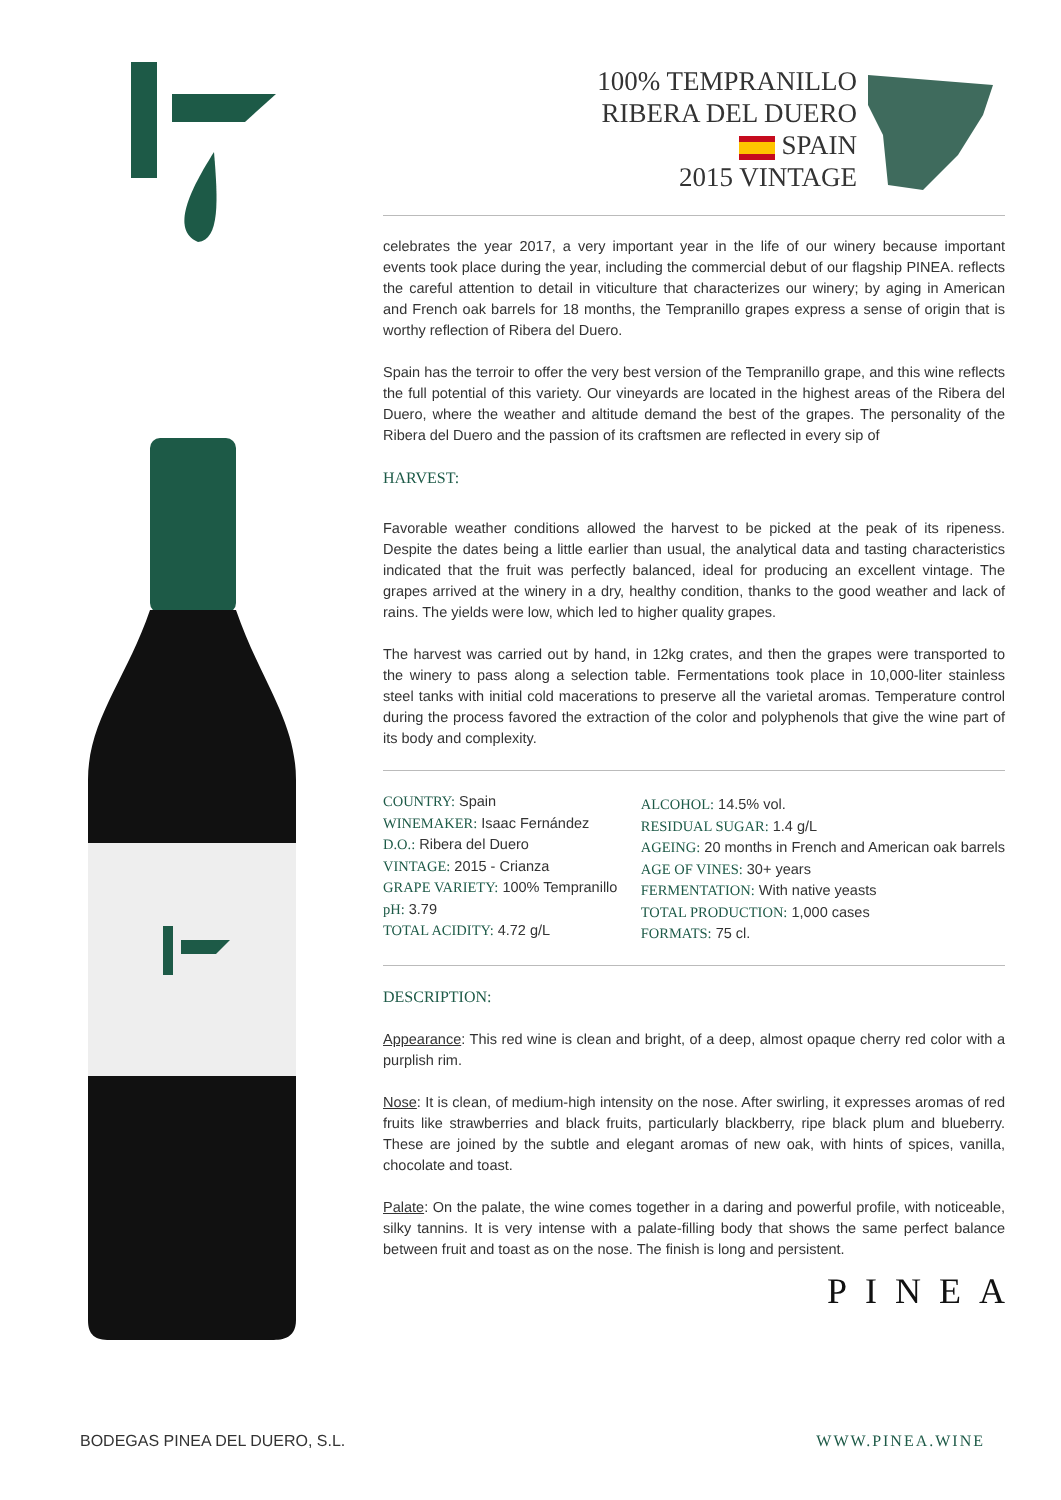100% TEMPRANILLO
RIBERA DEL DUERO
SPAIN
2015 VINTAGE
celebrates the year 2017, a very important year in the life of our winery because important events took place during the year, including the commercial debut of our flagship PINEA. reflects the careful attention to detail in viticulture that characterizes our winery; by aging in American and French oak barrels for 18 months, the Tempranillo grapes express a sense of origin that is worthy reflection of Ribera del Duero.
Spain has the terroir to offer the very best version of the Tempranillo grape, and this wine reflects the full potential of this variety. Our vineyards are located in the highest areas of the Ribera del Duero, where the weather and altitude demand the best of the grapes. The personality of the Ribera del Duero and the passion of its craftsmen are reflected in every sip of
HARVEST:
Favorable weather conditions allowed the harvest to be picked at the peak of its ripeness. Despite the dates being a little earlier than usual, the analytical data and tasting characteristics indicated that the fruit was perfectly balanced, ideal for producing an excellent vintage. The grapes arrived at the winery in a dry, healthy condition, thanks to the good weather and lack of rains. The yields were low, which led to higher quality grapes.
The harvest was carried out by hand, in 12kg crates, and then the grapes were transported to the winery to pass along a selection table. Fermentations took place in 10,000-liter stainless steel tanks with initial cold macerations to preserve all the varietal aromas. Temperature control during the process favored the extraction of the color and polyphenols that give the wine part of its body and complexity.
COUNTRY: Spain
WINEMAKER: Isaac Fernández
D.O.: Ribera del Duero
VINTAGE: 2015 - Crianza
GRAPE VARIETY: 100% Tempranillo
pH: 3.79
TOTAL ACIDITY: 4.72 g/L
ALCOHOL: 14.5% vol.
RESIDUAL SUGAR: 1.4 g/L
AGEING: 20 months in French and American oak barrels
AGE OF VINES: 30+ years
FERMENTATION: With native yeasts
TOTAL PRODUCTION: 1,000 cases
FORMATS: 75 cl.
DESCRIPTION:
Appearance: This red wine is clean and bright, of a deep, almost opaque cherry red color with a purplish rim.
Nose: It is clean, of medium-high intensity on the nose. After swirling, it expresses aromas of red fruits like strawberries and black fruits, particularly blackberry, ripe black plum and blueberry. These are joined by the subtle and elegant aromas of new oak, with hints of spices, vanilla, chocolate and toast.
Palate: On the palate, the wine comes together in a daring and powerful profile, with noticeable, silky tannins. It is very intense with a palate-filling body that shows the same perfect balance between fruit and toast as on the nose. The finish is long and persistent.
PINEA
BODEGAS PINEA DEL DUERO, S.L. WWW.PINEA.WINE